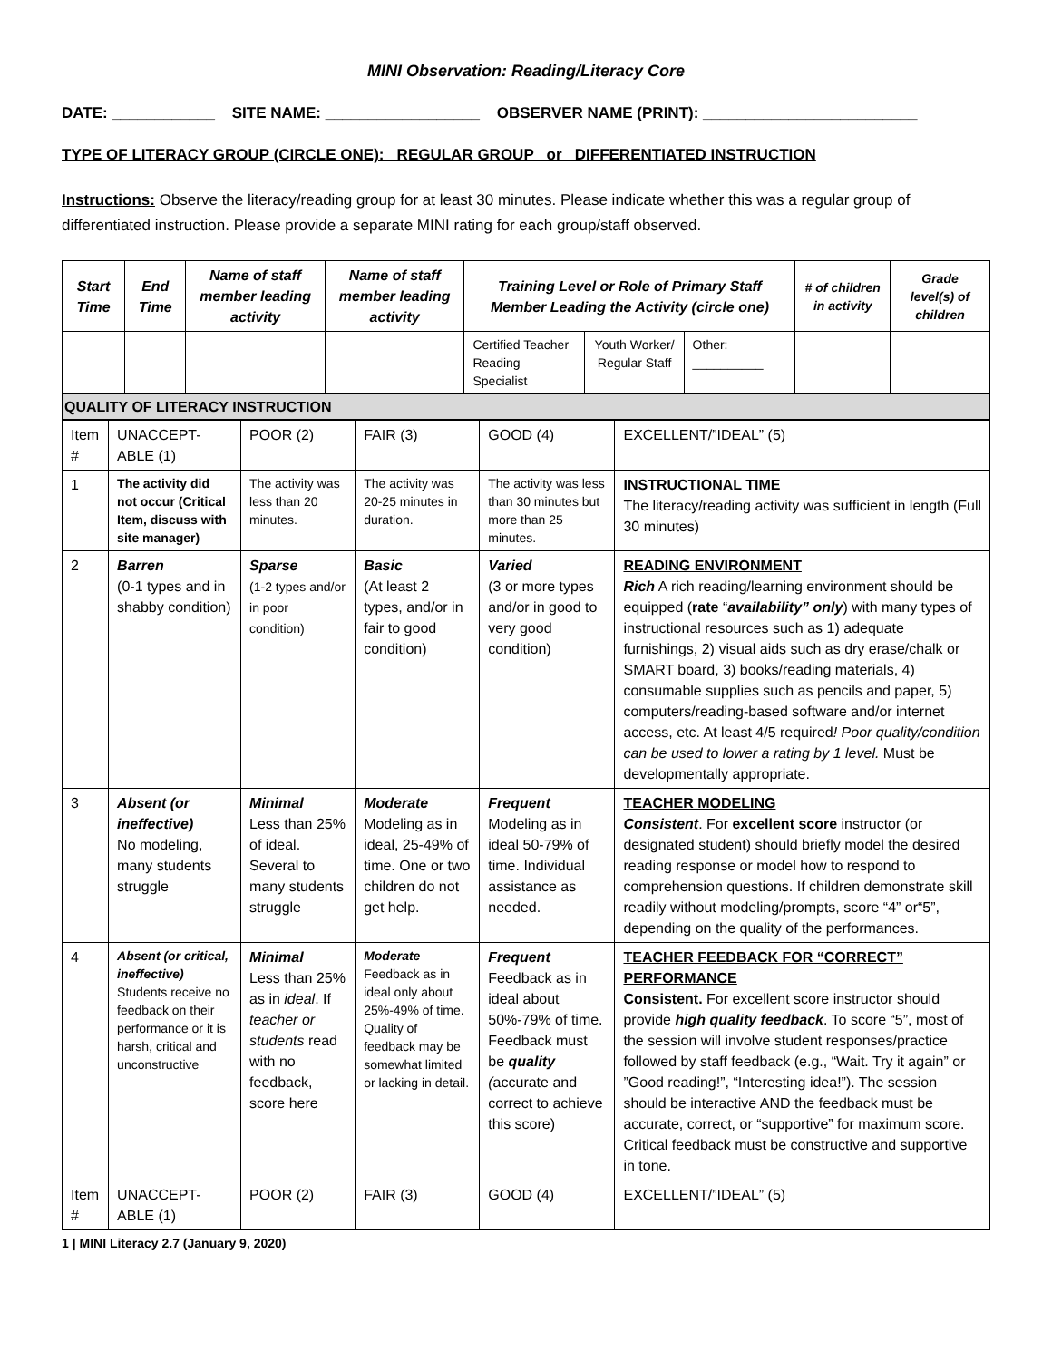MINI Observation: Reading/Literacy Core
DATE: ____________ SITE NAME: __________________ OBSERVER NAME (PRINT): _________________________
TYPE OF LITERACY GROUP (CIRCLE ONE): REGULAR GROUP or DIFFERENTIATED INSTRUCTION
Instructions: Observe the literacy/reading group for at least 30 minutes. Please indicate whether this was a regular group of differentiated instruction. Please provide a separate MINI rating for each group/staff observed.
| Start Time | End Time | Name of staff member leading activity | Name of staff member leading activity | Training Level or Role of Primary Staff Member Leading the Activity (circle one) | | | # of children in activity | Grade level(s) of children |
| --- | --- | --- | --- | --- | --- | --- | --- | --- |
| | | | | Certified Teacher Reading Specialist | Youth Worker/ Regular Staff | Other: __________ | | |
| QUALITY OF LITERACY INSTRUCTION | | | | | | | | |
| Item # | UNACCEPT-ABLE (1) | POOR (2) | FAIR (3) | GOOD (4) | EXCELLENT/”IDEAL” (5) |
| 1 | The activity did not occur (Critical Item, discuss with site manager) | The activity was less than 20 minutes. | The activity was 20-25 minutes in duration. | The activity was less than 30 minutes but more than 25 minutes. | INSTRUCTIONAL TIME The literacy/reading activity was sufficient in length (Full 30 minutes) |
| 2 | Barren (0-1 types and in shabby condition) | Sparse (1-2 types and/or in poor condition) | Basic (At least 2 types, and/or in fair to good condition) | Varied (3 or more types and/or in good to very good condition) | READING ENVIRONMENT Rich A rich reading/learning environment should be equipped ( rate “ availability” only ) with many types of instructional resources such as 1) adequate furnishings, 2) visual aids such as dry erase/chalk or SMART board, 3) books/reading materials, 4) consumable supplies such as pencils and paper, 5) computers/reading-based software and/or internet access, etc. At least 4/5 required ! Poor quality/condition can be used to lower a rating by 1 level. Must be developmentally appropriate. |
| 3 | Absent (or ineffective) No modeling, many students struggle | Minimal Less than 25% of ideal. Several to many students struggle | Moderate Modeling as in ideal, 25-49% of time. One or two children do not get help. | Frequent Modeling as in ideal 50-79% of time. Individual assistance as needed. | TEACHER MODELING Consistent . For excellent score instructor (or designated student) should briefly model the desired reading response or model how to respond to comprehension questions. If children demonstrate skill readily without modeling/prompts, score “4” or“5”, depending on the quality of the performances. |
| 4 | Absent (or critical, ineffective) Students receive no feedback on their performance or it is harsh, critical and unconstructive | Minimal Less than 25% as in ideal . If teacher or students read with no feedback, score here | Moderate Feedback as in ideal only about 25%-49% of time. Quality of feedback may be somewhat limited or lacking in detail. | Frequent Feedback as in ideal about 50%-79% of time. Feedback must be quality ( accurate and correct to achieve this score) | TEACHER FEEDBACK FOR “CORRECT” PERFORMANCE Consistent. For excellent score instructor should provide high quality feedback . To score “5”, most of the session will involve student responses/practice followed by staff feedback (e.g., “Wait. Try it again” or ”Good reading!”, “Interesting idea!”). The session should be interactive AND the feedback must be accurate, correct, or “supportive” for maximum score. Critical feedback must be constructive and supportive in tone. |
| Item # | UNACCEPT-ABLE (1) | POOR (2) | FAIR (3) | GOOD (4) | EXCELLENT/”IDEAL” (5) |
1 | MINI Literacy 2.7 (January 9, 2020)